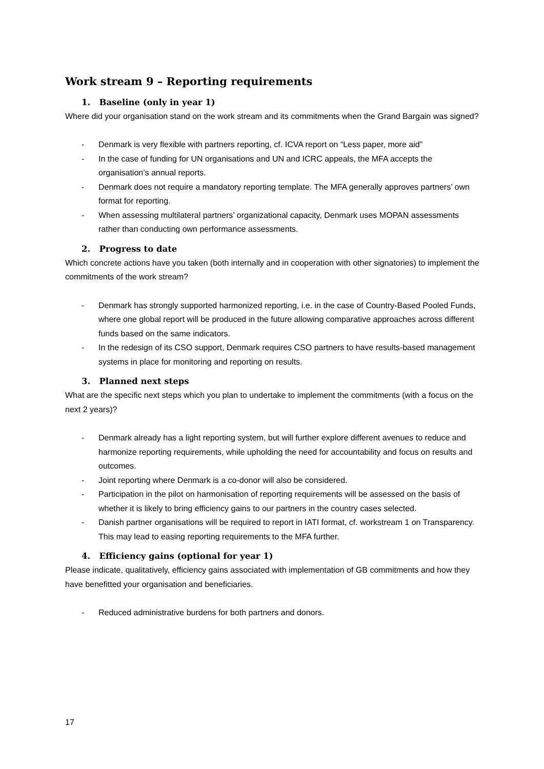Work stream 9 – Reporting requirements
1. Baseline (only in year 1)
Where did your organisation stand on the work stream and its commitments when the Grand Bargain was signed?
- Denmark is very flexible with partners reporting, cf. ICVA report on “Less paper, more aid”
- In the case of funding for UN organisations and UN and ICRC appeals, the MFA accepts the organisation’s annual reports.
- Denmark does not require a mandatory reporting template. The MFA generally approves partners’ own format for reporting.
- When assessing multilateral partners’ organizational capacity, Denmark uses MOPAN assessments rather than conducting own performance assessments.
2. Progress to date
Which concrete actions have you taken (both internally and in cooperation with other signatories) to implement the commitments of the work stream?
- Denmark has strongly supported harmonized reporting, i.e. in the case of Country-Based Pooled Funds, where one global report will be produced in the future allowing comparative approaches across different funds based on the same indicators.
- In the redesign of its CSO support, Denmark requires CSO partners to have results-based management systems in place for monitoring and reporting on results.
3. Planned next steps
What are the specific next steps which you plan to undertake to implement the commitments (with a focus on the next 2 years)?
- Denmark already has a light reporting system, but will further explore different avenues to reduce and harmonize reporting requirements, while upholding the need for accountability and focus on results and outcomes.
- Joint reporting where Denmark is a co-donor will also be considered.
- Participation in the pilot on harmonisation of reporting requirements will be assessed on the basis of whether it is likely to bring efficiency gains to our partners in the country cases selected.
- Danish partner organisations will be required to report in IATI format, cf. workstream 1 on Transparency. This may lead to easing reporting requirements to the MFA further.
4. Efficiency gains (optional for year 1)
Please indicate, qualitatively, efficiency gains associated with implementation of GB commitments and how they have benefitted your organisation and beneficiaries.
- Reduced administrative burdens for both partners and donors.
17